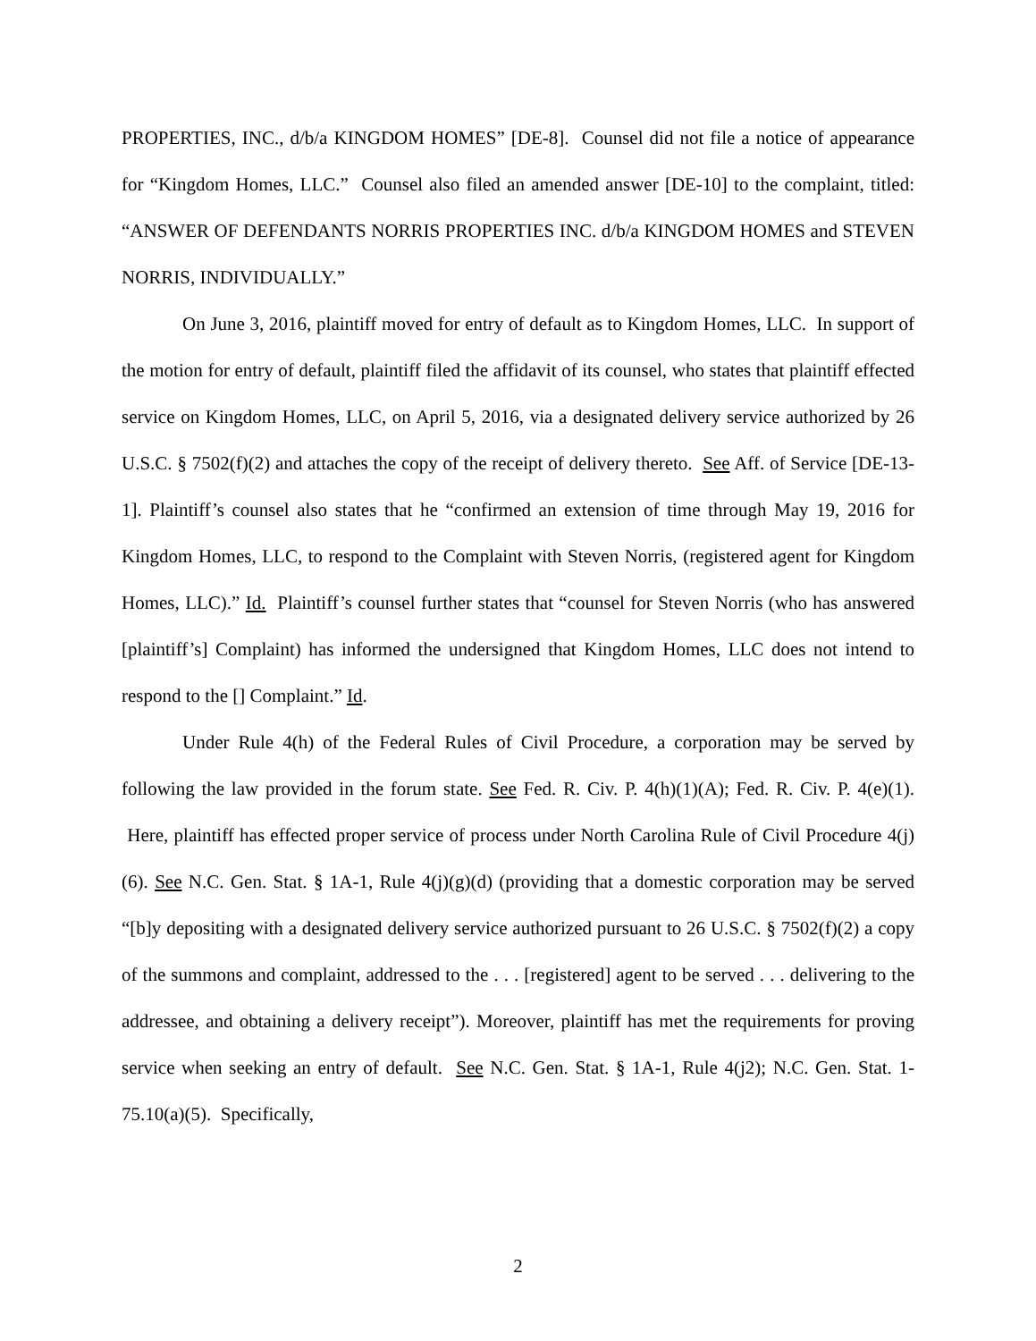PROPERTIES, INC., d/b/a KINGDOM HOMES” [DE-8]. Counsel did not file a notice of appearance for “Kingdom Homes, LLC.” Counsel also filed an amended answer [DE-10] to the complaint, titled: “ANSWER OF DEFENDANTS NORRIS PROPERTIES INC. d/b/a KINGDOM HOMES and STEVEN NORRIS, INDIVIDUALLY.”
On June 3, 2016, plaintiff moved for entry of default as to Kingdom Homes, LLC. In support of the motion for entry of default, plaintiff filed the affidavit of its counsel, who states that plaintiff effected service on Kingdom Homes, LLC, on April 5, 2016, via a designated delivery service authorized by 26 U.S.C. § 7502(f)(2) and attaches the copy of the receipt of delivery thereto. See Aff. of Service [DE-13-1]. Plaintiff’s counsel also states that he “confirmed an extension of time through May 19, 2016 for Kingdom Homes, LLC, to respond to the Complaint with Steven Norris, (registered agent for Kingdom Homes, LLC).” Id. Plaintiff’s counsel further states that “counsel for Steven Norris (who has answered [plaintiff’s] Complaint) has informed the undersigned that Kingdom Homes, LLC does not intend to respond to the [] Complaint.” Id.
Under Rule 4(h) of the Federal Rules of Civil Procedure, a corporation may be served by following the law provided in the forum state. See Fed. R. Civ. P. 4(h)(1)(A); Fed. R. Civ. P. 4(e)(1). Here, plaintiff has effected proper service of process under North Carolina Rule of Civil Procedure 4(j)(6). See N.C. Gen. Stat. § 1A-1, Rule 4(j)(g)(d) (providing that a domestic corporation may be served “[b]y depositing with a designated delivery service authorized pursuant to 26 U.S.C. § 7502(f)(2) a copy of the summons and complaint, addressed to the . . . [registered] agent to be served . . . delivering to the addressee, and obtaining a delivery receipt”). Moreover, plaintiff has met the requirements for proving service when seeking an entry of default. See N.C. Gen. Stat. § 1A-1, Rule 4(j2); N.C. Gen. Stat. 1-75.10(a)(5). Specifically,
2